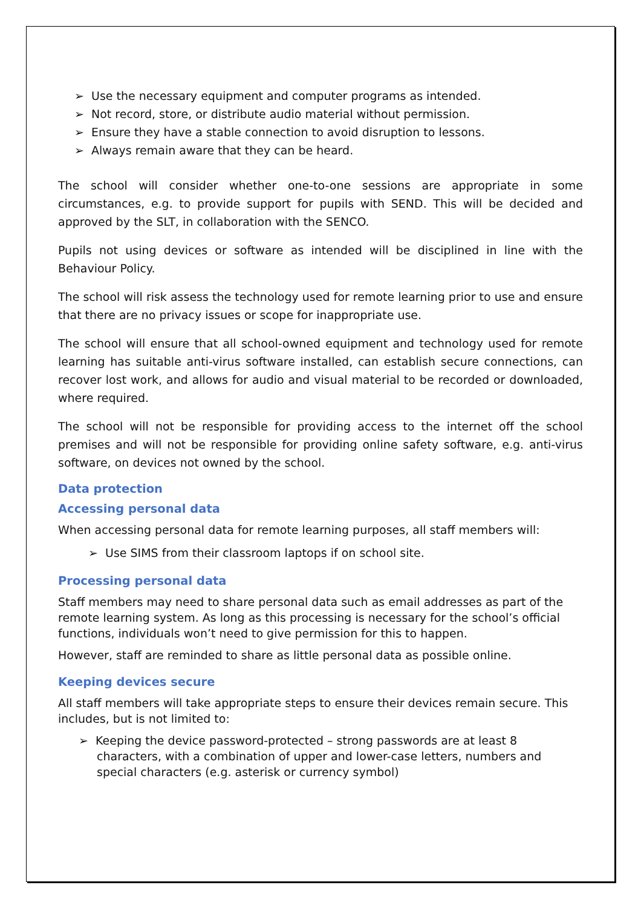➢ Use the necessary equipment and computer programs as intended.
➢ Not record, store, or distribute audio material without permission.
➢ Ensure they have a stable connection to avoid disruption to lessons.
➢ Always remain aware that they can be heard.
The school will consider whether one-to-one sessions are appropriate in some circumstances, e.g. to provide support for pupils with SEND. This will be decided and approved by the SLT, in collaboration with the SENCO.
Pupils not using devices or software as intended will be disciplined in line with the Behaviour Policy.
The school will risk assess the technology used for remote learning prior to use and ensure that there are no privacy issues or scope for inappropriate use.
The school will ensure that all school-owned equipment and technology used for remote learning has suitable anti-virus software installed, can establish secure connections, can recover lost work, and allows for audio and visual material to be recorded or downloaded, where required.
The school will not be responsible for providing access to the internet off the school premises and will not be responsible for providing online safety software, e.g. anti-virus software, on devices not owned by the school.
Data protection
Accessing personal data
When accessing personal data for remote learning purposes, all staff members will:
➢ Use SIMS from their classroom laptops if on school site.
Processing personal data
Staff members may need to share personal data such as email addresses as part of the remote learning system. As long as this processing is necessary for the school’s official functions, individuals won’t need to give permission for this to happen.
However, staff are reminded to share as little personal data as possible online.
Keeping devices secure
All staff members will take appropriate steps to ensure their devices remain secure. This includes, but is not limited to:
➢ Keeping the device password-protected – strong passwords are at least 8 characters, with a combination of upper and lower-case letters, numbers and special characters (e.g. asterisk or currency symbol)